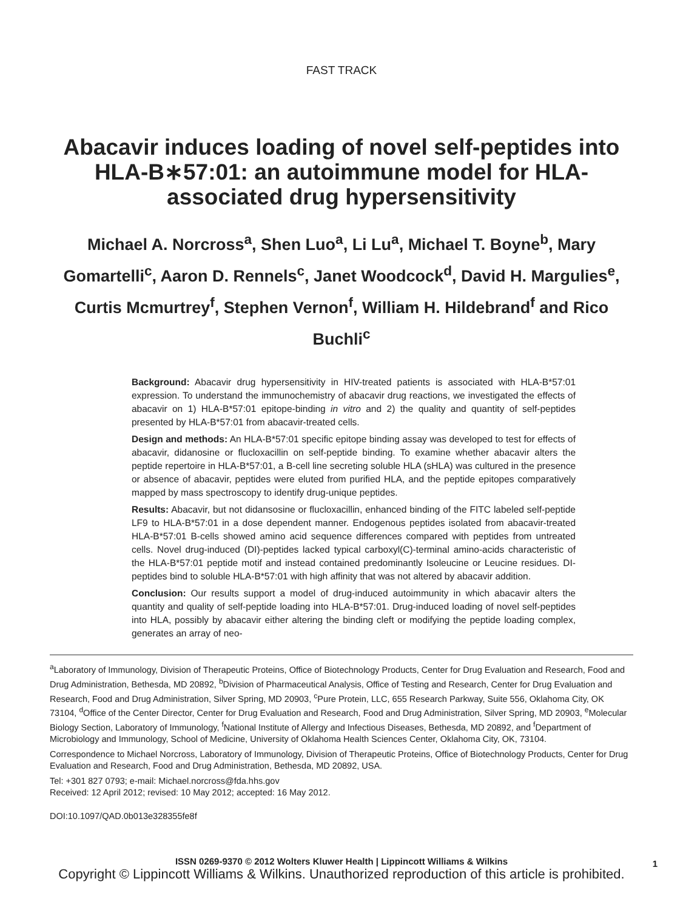FAST TRACK
Abacavir induces loading of novel self-peptides into HLA-B∗57:01: an autoimmune model for HLA-associated drug hypersensitivity
Michael A. Norcross<sup>a</sup>, Shen Luo<sup>a</sup>, Li Lu<sup>a</sup>, Michael T. Boyne<sup>b</sup>, Mary Gomartelli<sup>c</sup>, Aaron D. Rennels<sup>c</sup>, Janet Woodcock<sup>d</sup>, David H. Margulies<sup>e</sup>, Curtis Mcmurtrey<sup>f</sup>, Stephen Vernon<sup>f</sup>, William H. Hildebrand<sup>f</sup> and Rico Buchli<sup>c</sup>
Background: Abacavir drug hypersensitivity in HIV-treated patients is associated with HLA-B*57:01 expression. To understand the immunochemistry of abacavir drug reactions, we investigated the effects of abacavir on 1) HLA-B*57:01 epitope-binding in vitro and 2) the quality and quantity of self-peptides presented by HLA-B*57:01 from abacavir-treated cells.
Design and methods: An HLA-B*57:01 specific epitope binding assay was developed to test for effects of abacavir, didanosine or flucloxacillin on self-peptide binding. To examine whether abacavir alters the peptide repertoire in HLA-B*57:01, a B-cell line secreting soluble HLA (sHLA) was cultured in the presence or absence of abacavir, peptides were eluted from purified HLA, and the peptide epitopes comparatively mapped by mass spectroscopy to identify drug-unique peptides.
Results: Abacavir, but not didansosine or flucloxacillin, enhanced binding of the FITC labeled self-peptide LF9 to HLA-B*57:01 in a dose dependent manner. Endogenous peptides isolated from abacavir-treated HLA-B*57:01 B-cells showed amino acid sequence differences compared with peptides from untreated cells. Novel drug-induced (DI)-peptides lacked typical carboxyl(C)-terminal amino-acids characteristic of the HLA-B*57:01 peptide motif and instead contained predominantly Isoleucine or Leucine residues. DI-peptides bind to soluble HLA-B*57:01 with high affinity that was not altered by abacavir addition.
Conclusion: Our results support a model of drug-induced autoimmunity in which abacavir alters the quantity and quality of self-peptide loading into HLA-B*57:01. Drug-induced loading of novel self-peptides into HLA, possibly by abacavir either altering the binding cleft or modifying the peptide loading complex, generates an array of neo-
<sup>a</sup> Laboratory of Immunology, Division of Therapeutic Proteins, Office of Biotechnology Products, Center for Drug Evaluation and Research, Food and Drug Administration, Bethesda, MD 20892, <sup>b</sup>Division of Pharmaceutical Analysis, Office of Testing and Research, Center for Drug Evaluation and Research, Food and Drug Administration, Silver Spring, MD 20903, <sup>c</sup>Pure Protein, LLC, 655 Research Parkway, Suite 556, Oklahoma City, OK 73104, <sup>d</sup>Office of the Center Director, Center for Drug Evaluation and Research, Food and Drug Administration, Silver Spring, MD 20903, <sup>e</sup>Molecular Biology Section, Laboratory of Immunology, <sup>f</sup>National Institute of Allergy and Infectious Diseases, Bethesda, MD 20892, and <sup>f</sup>Department of Microbiology and Immunology, School of Medicine, University of Oklahoma Health Sciences Center, Oklahoma City, OK, 73104.
Correspondence to Michael Norcross, Laboratory of Immunology, Division of Therapeutic Proteins, Office of Biotechnology Products, Center for Drug Evaluation and Research, Food and Drug Administration, Bethesda, MD 20892, USA.
Tel: +301 827 0793; e-mail: Michael.norcross@fda.hhs.gov
Received: 12 April 2012; revised: 10 May 2012; accepted: 16 May 2012.
DOI:10.1097/QAD.0b013e328355fe8f
ISSN 0269-9370 © 2012 Wolters Kluwer Health | Lippincott Williams & Wilkins 1
Copyright © Lippincott Williams & Wilkins. Unauthorized reproduction of this article is prohibited.